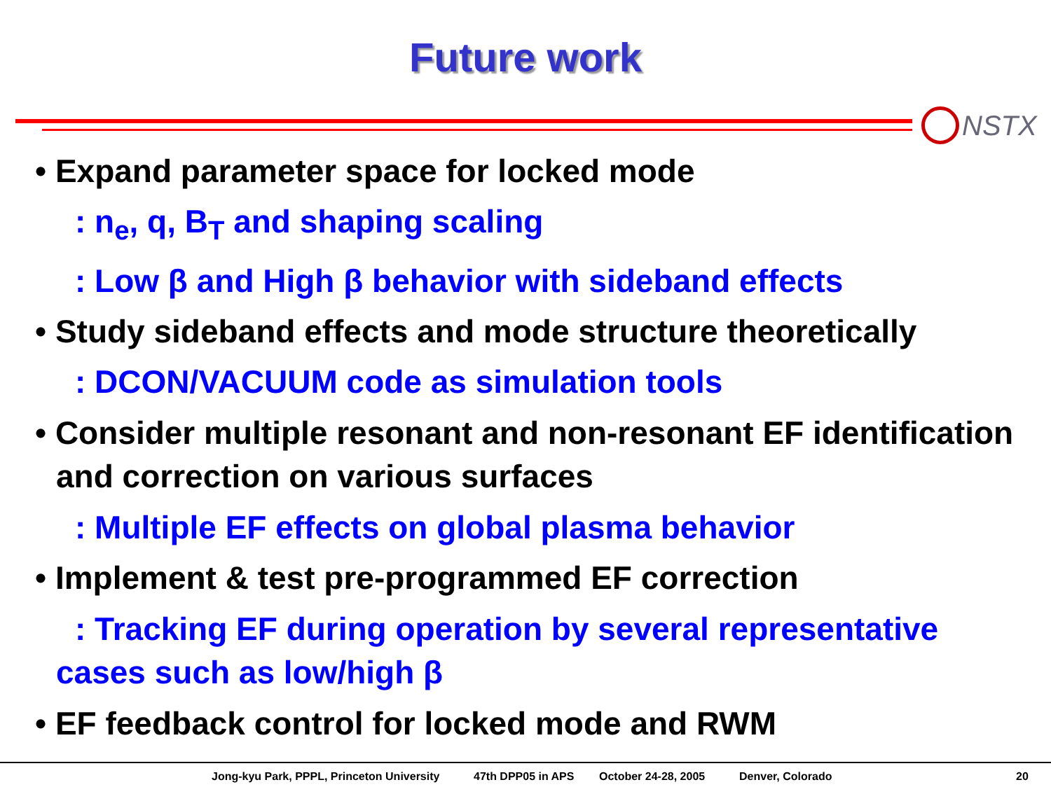Future work
NSTX
• Expand parameter space for locked mode
: n<sub>e</sub>, q, B<sub>T</sub> and shaping scaling
: Low β and High β behavior with sideband effects
• Study sideband effects and mode structure theoretically
: DCON/VACUUM code as simulation tools
• Consider multiple resonant and non-resonant EF identification and correction on various surfaces
: Multiple EF effects on global plasma behavior
• Implement & test pre-programmed EF correction
: Tracking EF during operation by several representative cases such as low/high β
• EF feedback control for locked mode and RWM
Jong-kyu Park, PPPL, Princeton University 47th DPP05 in APS October 24-28, 2005 Denver, Colorado 20